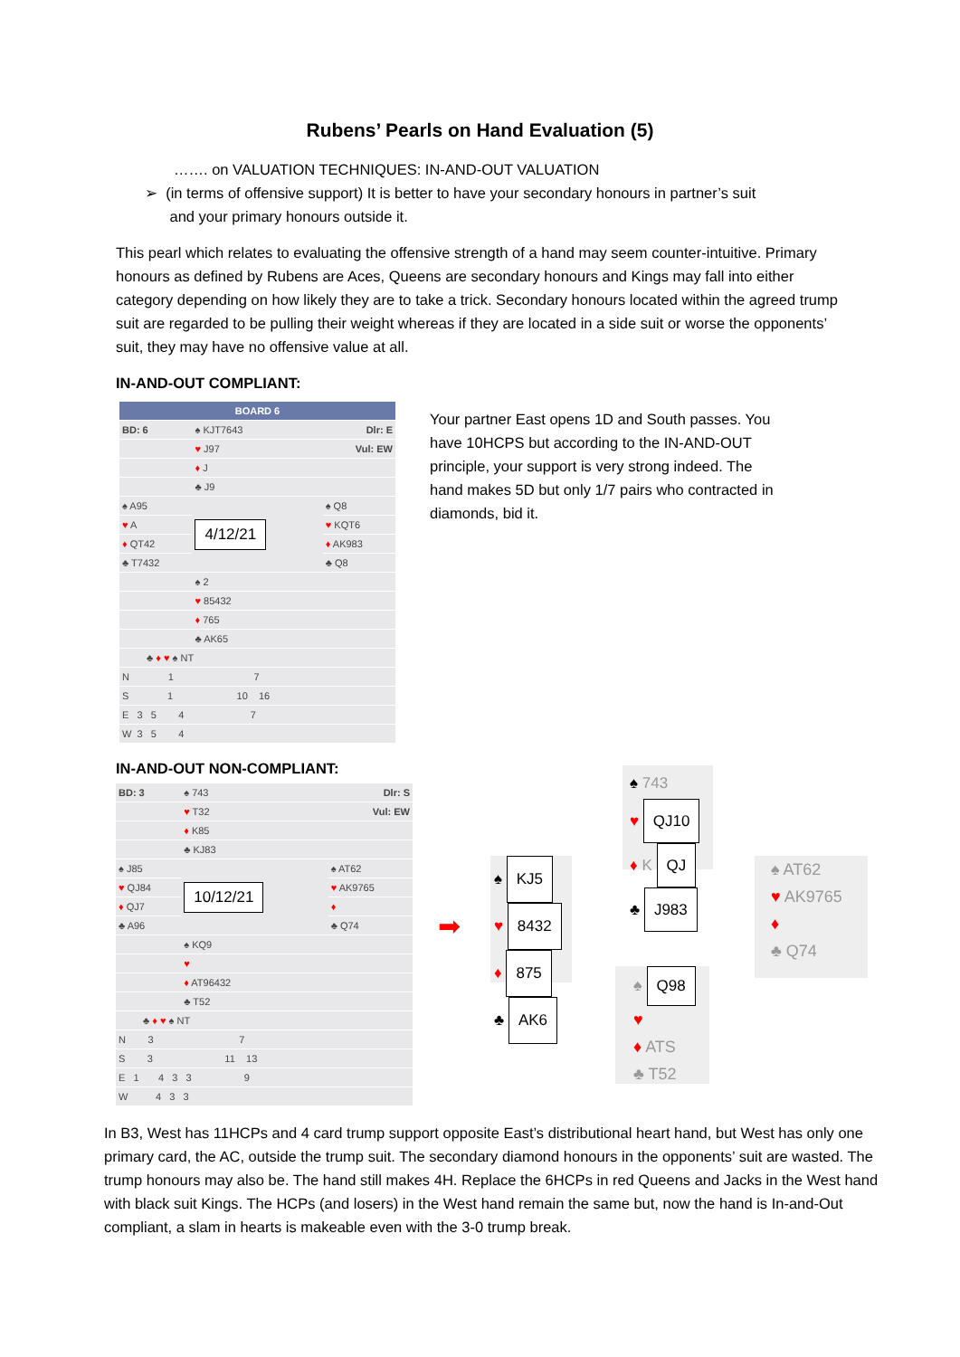Rubens’ Pearls on Hand Evaluation (5)
……. on VALUATION TECHNIQUES: IN-AND-OUT VALUATION
➢ (in terms of offensive support) It is better to have your secondary honours in partner’s suit
and your primary honours outside it.
This pearl which relates to evaluating the offensive strength of a hand may seem counter-intuitive. Primary honours as defined by Rubens are Aces, Queens are secondary honours and Kings may fall into either category depending on how likely they are to take a trick. Secondary honours located within the agreed trump suit are regarded to be pulling their weight whereas if they are located in a side suit or worse the opponents’ suit, they may have no offensive value at all.
IN-AND-OUT COMPLIANT:
| BOARD 6 | | |
| BD: 6 | ♠ KJT7643 | Dlr: E |
| | ♥ J97 | Vul: EW |
| | ♦ J | |
| | ♣ J9 | |
| ♠ A95 | 4/12/21 | ♠ Q8 |
| ♥ A | | ♥ KQT6 |
| ♦ QT42 | | ♦ AK983 |
| ♣ T7432 | | ♣ Q8 |
| | ♠ 2 | |
| | ♥ 85432 | |
| | ♦ 765 | |
| | ♣ AK65 | |
| ♣ ♦ ♥ ♠ NT | | |
| N 1 7 | | |
| S 1 10 16 | | |
| E 3 5 4 7 | | |
| W 3 5 4 | | |
Your partner East opens 1D and South passes. You have 10HCPS but according to the IN-AND-OUT principle, your support is very strong indeed. The hand makes 5D but only 1/7 pairs who contracted in diamonds, bid it.
IN-AND-OUT NON-COMPLIANT:
| BD: 3 | ♠ 743 | Dlr: S |
| | ♥ T32 | Vul: EW |
| | ♦ K85 | |
| | ♣ KJ83 | |
| ♠ J85 | 10/12/21 | ♠ AT62 |
| ♥ QJ84 | | ♥ AK9765 |
| ♦ QJ7 | | ♦ |
| ♣ A96 | | ♣ Q74 |
| | ♠ KQ9 | |
| | ♥ | |
| | ♦ AT96432 | |
| | ♣ T52 | |
| ♣ ♦ ♥ ♠ NT | | |
| N 3 7 | | |
| S 3 11 13 | | |
| E 1 4 3 3 9 | | |
| W 4 3 3 | | |
➡
♠ KJ5
♥ 8432
♦ 875
♣ AK6
♠ 743
♥ QJ10
♦ K QJ
♣ J983
♠ AT62
♥ AK9765
♦
♣ Q74
♠ Q98
♥
♦ ATS
♣ T52
In B3, West has 11HCPs and 4 card trump support opposite East’s distributional heart hand, but West has only one primary card, the AC, outside the trump suit. The secondary diamond honours in the opponents’ suit are wasted. The trump honours may also be. The hand still makes 4H. Replace the 6HCPs in red Queens and Jacks in the West hand with black suit Kings. The HCPs (and losers) in the West hand remain the same but, now the hand is In-and-Out compliant, a slam in hearts is makeable even with the 3-0 trump break.